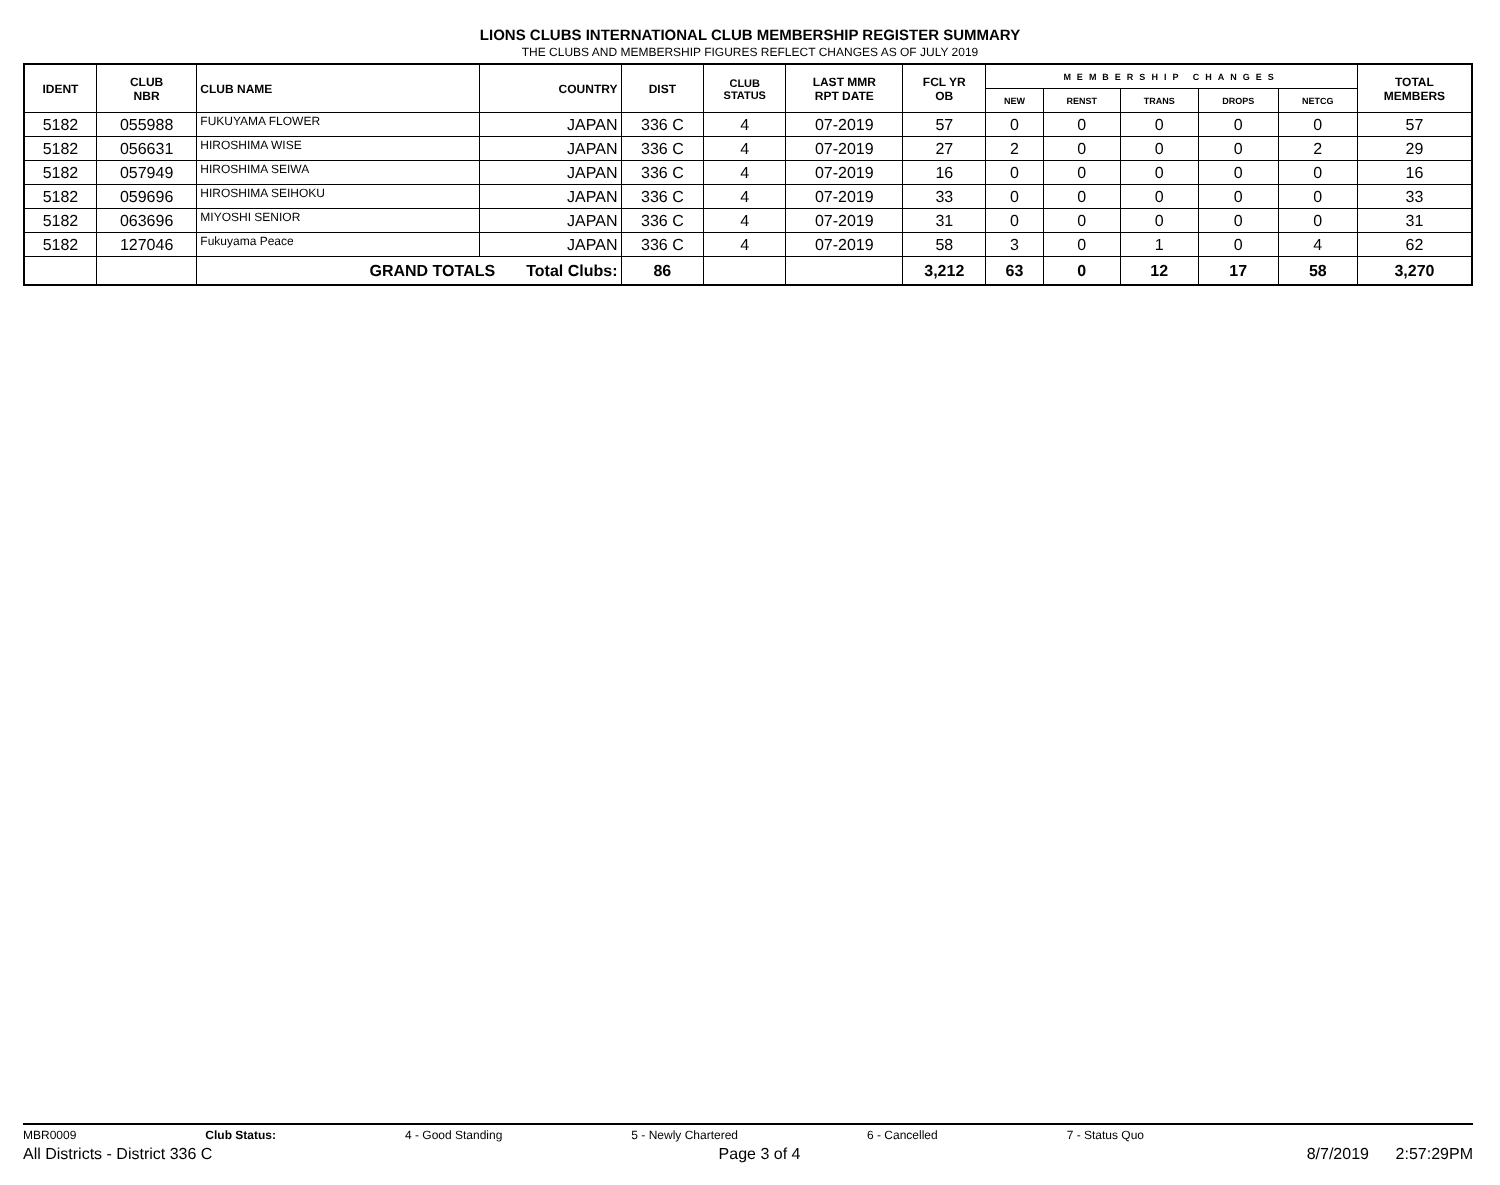LIONS CLUBS INTERNATIONAL CLUB MEMBERSHIP REGISTER SUMMARY
THE CLUBS AND MEMBERSHIP FIGURES REFLECT CHANGES AS OF JULY 2019
| IDENT | CLUB NBR | CLUB NAME | COUNTRY | DIST | CLUB STATUS | LAST MMR RPT DATE | FCL YR OB | MEMBERSHIP CHANGES | | | | | TOTAL MEMBERS |
| --- | --- | --- | --- | --- | --- | --- | --- | --- | --- | --- | --- | --- | --- |
| | | | | | | | | NEW | RENST | TRANS | DROPS | NETCG | |
| 5182 | 055988 | FUKUYAMA FLOWER | JAPAN | 336 C | 4 | 07-2019 | 57 | 0 | 0 | 0 | 0 | 0 | 57 |
| 5182 | 056631 | HIROSHIMA WISE | JAPAN | 336 C | 4 | 07-2019 | 27 | 2 | 0 | 0 | 0 | 2 | 29 |
| 5182 | 057949 | HIROSHIMA SEIWA | JAPAN | 336 C | 4 | 07-2019 | 16 | 0 | 0 | 0 | 0 | 0 | 16 |
| 5182 | 059696 | HIROSHIMA SEIHOKU | JAPAN | 336 C | 4 | 07-2019 | 33 | 0 | 0 | 0 | 0 | 0 | 33 |
| 5182 | 063696 | MIYOSHI SENIOR | JAPAN | 336 C | 4 | 07-2019 | 31 | 0 | 0 | 0 | 0 | 0 | 31 |
| 5182 | 127046 | Fukuyama Peace | JAPAN | 336 C | 4 | 07-2019 | 58 | 3 | 0 | 1 | 0 | 4 | 62 |
| | | GRAND TOTALS Total Clubs: | | 86 | | | 3,212 | 63 | 0 | 12 | 17 | 58 | 3,270 |
MBR0009 Club Status: 4 - Good Standing 5 - Newly Chartered 6 - Cancelled 7 - Status Quo
All Districts - District 336 C Page 3 of 4 8/7/2019 2:57:29PM